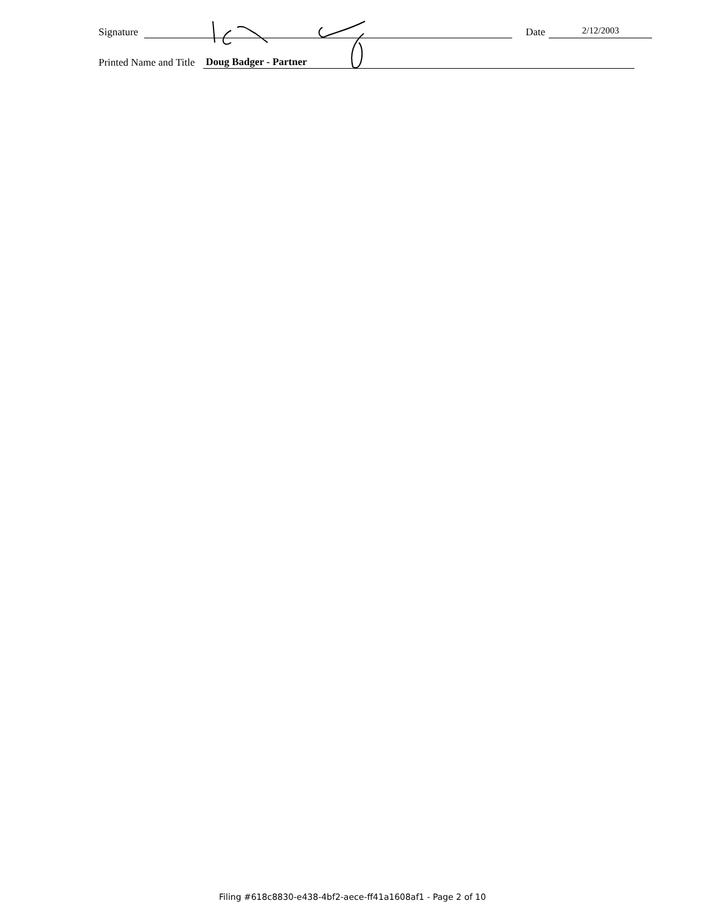Signature Date 2/12/2003
Printed Name and Title Doug Badger - Partner
Filing #618c8830-e438-4bf2-aece-ff41a1608af1 - Page 2 of 10